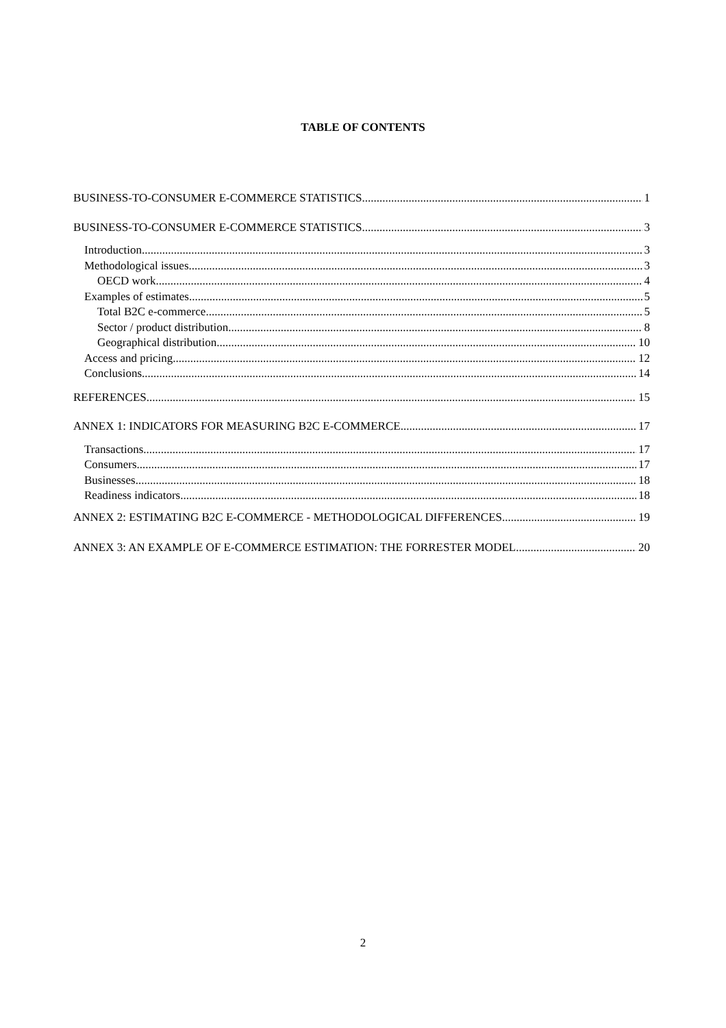TABLE OF CONTENTS
BUSINESS-TO-CONSUMER E-COMMERCE STATISTICS 1
BUSINESS-TO-CONSUMER E-COMMERCE STATISTICS 3
Introduction 3
Methodological issues 3
OECD work 4
Examples of estimates 5
Total B2C e-commerce 5
Sector / product distribution 8
Geographical distribution 10
Access and pricing 12
Conclusions 14
REFERENCES 15
ANNEX 1: INDICATORS FOR MEASURING B2C E-COMMERCE 17
Transactions 17
Consumers 17
Businesses 18
Readiness indicators 18
ANNEX 2: ESTIMATING B2C E-COMMERCE - METHODOLOGICAL DIFFERENCES 19
ANNEX 3: AN EXAMPLE OF E-COMMERCE ESTIMATION: THE FORRESTER MODEL 20
2